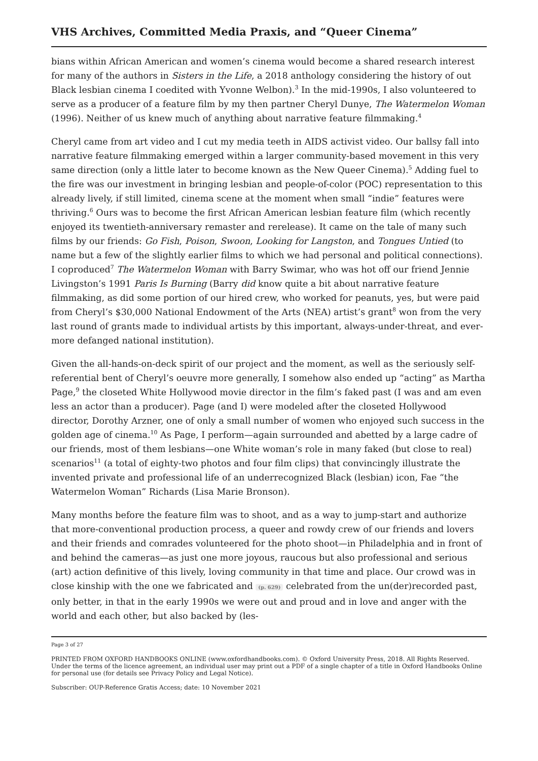VHS Archives, Committed Media Praxis, and “Queer Cinema”
bians within African American and women’s cinema would become a shared research interest for many of the authors in Sisters in the Life, a 2018 anthology considering the history of out Black lesbian cinema I coedited with Yvonne Welbon).<sup>3</sup> In the mid-1990s, I also volunteered to serve as a producer of a feature film by my then partner Cheryl Dunye, The Watermelon Woman (1996). Neither of us knew much of anything about narrative feature filmmaking.<sup>4</sup>
Cheryl came from art video and I cut my media teeth in AIDS activist video. Our ballsy fall into narrative feature filmmaking emerged within a larger community-based movement in this very same direction (only a little later to become known as the New Queer Cinema).<sup>5</sup> Adding fuel to the fire was our investment in bringing lesbian and people-of-color (POC) representation to this already lively, if still limited, cinema scene at the moment when small “indie” features were thriving.<sup>6</sup> Ours was to become the first African American lesbian feature film (which recently enjoyed its twentieth-anniversary remaster and rerelease). It came on the tale of many such films by our friends: Go Fish, Poison, Swoon, Looking for Langston, and Tongues Untied (to name but a few of the slightly earlier films to which we had personal and political connections). I coproduced<sup>7</sup> The Watermelon Woman with Barry Swimar, who was hot off our friend Jennie Livingston’s 1991 Paris Is Burning (Barry did know quite a bit about narrative feature filmmaking, as did some portion of our hired crew, who worked for peanuts, yes, but were paid from Cheryl’s $30,000 National Endowment of the Arts (NEA) artist’s grant<sup>8</sup> won from the very last round of grants made to individual artists by this important, always-under-threat, and ever-more defanged national institution).
Given the all-hands-on-deck spirit of our project and the moment, as well as the seriously self-referential bent of Cheryl’s oeuvre more generally, I somehow also ended up “acting” as Martha Page,<sup>9</sup> the closeted White Hollywood movie director in the film’s faked past (I was and am even less an actor than a producer). Page (and I) were modeled after the closeted Hollywood director, Dorothy Arzner, one of only a small number of women who enjoyed such success in the golden age of cinema.<sup>10</sup> As Page, I perform—again surrounded and abetted by a large cadre of our friends, most of them lesbians—one White woman’s role in many faked (but close to real) scenarios<sup>11</sup> (a total of eighty-two photos and four film clips) that convincingly illustrate the invented private and professional life of an underrecognized Black (lesbian) icon, Fae “the Watermelon Woman” Richards (Lisa Marie Bronson).
Many months before the feature film was to shoot, and as a way to jump-start and authorize that more-conventional production process, a queer and rowdy crew of our friends and lovers and their friends and comrades volunteered for the photo shoot—in Philadelphia and in front of and behind the cameras—as just one more joyous, raucous but also professional and serious (art) action definitive of this lively, loving community in that time and place. Our crowd was in close kinship with the one we fabricated and (p. 629) celebrated from the un(der)recorded past, only better, in that in the early 1990s we were out and proud and in love and anger with the world and each other, but also backed by (les-
Page 3 of 27
PRINTED FROM OXFORD HANDBOOKS ONLINE (www.oxfordhandbooks.com). © Oxford University Press, 2018. All Rights Reserved. Under the terms of the licence agreement, an individual user may print out a PDF of a single chapter of a title in Oxford Handbooks Online for personal use (for details see Privacy Policy and Legal Notice).
Subscriber: OUP-Reference Gratis Access; date: 10 November 2021